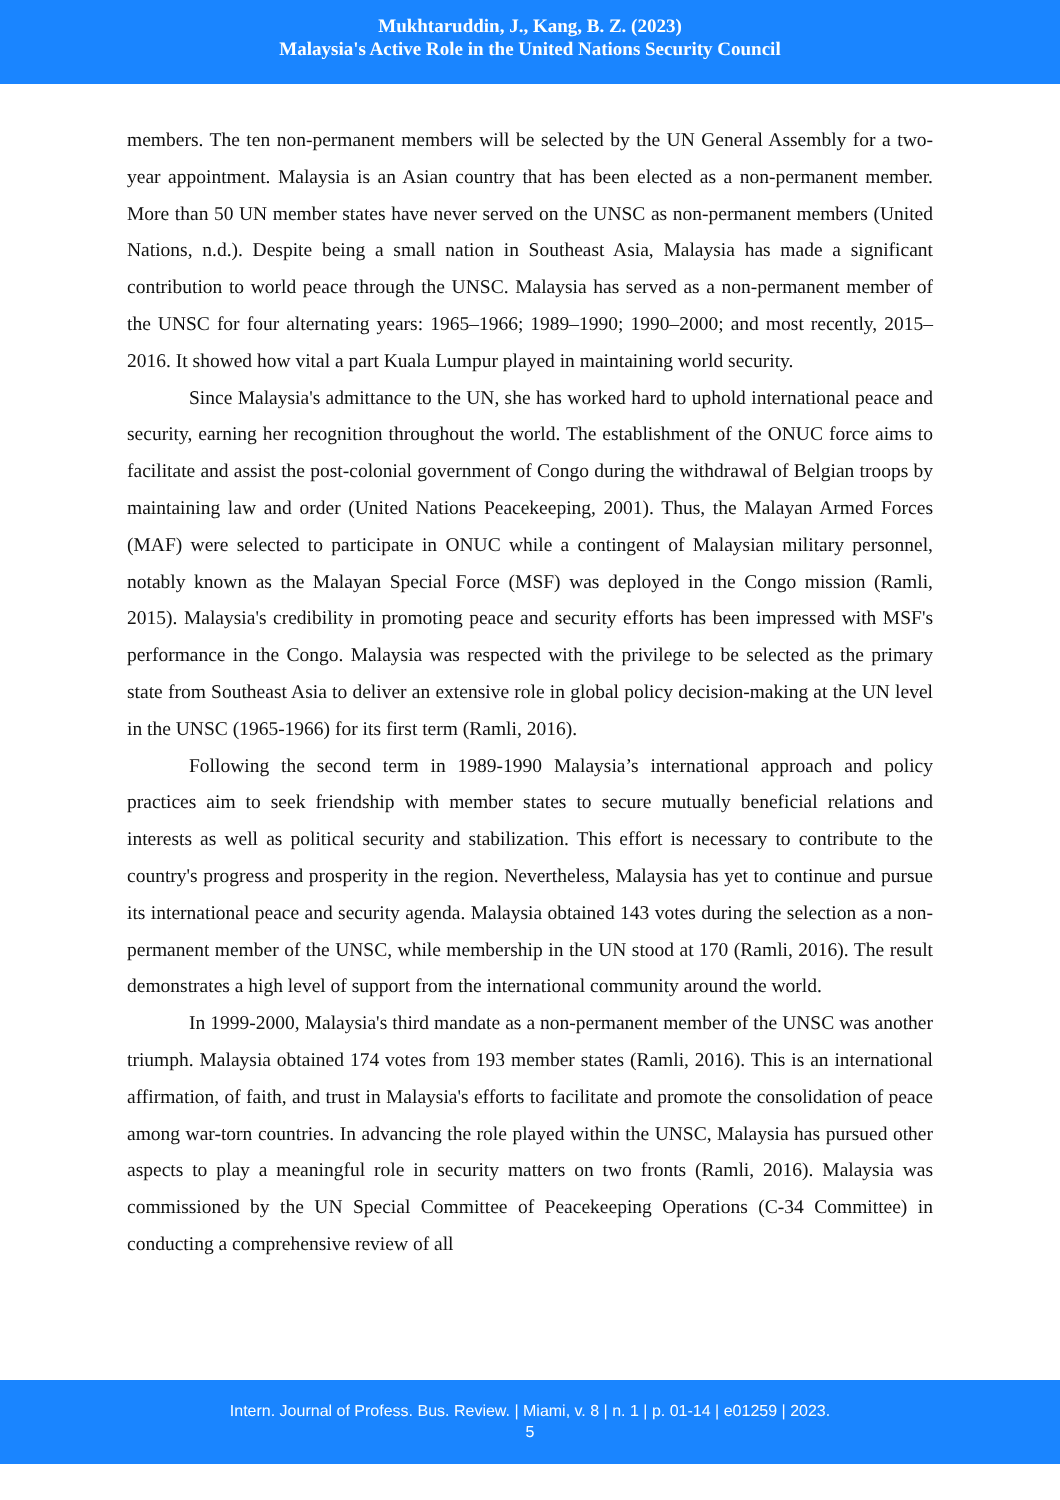Mukhtaruddin, J., Kang, B. Z. (2023)
Malaysia's Active Role in the United Nations Security Council
members. The ten non-permanent members will be selected by the UN General Assembly for a two-year appointment. Malaysia is an Asian country that has been elected as a non-permanent member. More than 50 UN member states have never served on the UNSC as non-permanent members (United Nations, n.d.). Despite being a small nation in Southeast Asia, Malaysia has made a significant contribution to world peace through the UNSC. Malaysia has served as a non-permanent member of the UNSC for four alternating years: 1965–1966; 1989–1990; 1990–2000; and most recently, 2015–2016. It showed how vital a part Kuala Lumpur played in maintaining world security.
Since Malaysia's admittance to the UN, she has worked hard to uphold international peace and security, earning her recognition throughout the world. The establishment of the ONUC force aims to facilitate and assist the post-colonial government of Congo during the withdrawal of Belgian troops by maintaining law and order (United Nations Peacekeeping, 2001). Thus, the Malayan Armed Forces (MAF) were selected to participate in ONUC while a contingent of Malaysian military personnel, notably known as the Malayan Special Force (MSF) was deployed in the Congo mission (Ramli, 2015). Malaysia's credibility in promoting peace and security efforts has been impressed with MSF's performance in the Congo. Malaysia was respected with the privilege to be selected as the primary state from Southeast Asia to deliver an extensive role in global policy decision-making at the UN level in the UNSC (1965-1966) for its first term (Ramli, 2016).
Following the second term in 1989-1990 Malaysia’s international approach and policy practices aim to seek friendship with member states to secure mutually beneficial relations and interests as well as political security and stabilization. This effort is necessary to contribute to the country's progress and prosperity in the region. Nevertheless, Malaysia has yet to continue and pursue its international peace and security agenda. Malaysia obtained 143 votes during the selection as a non-permanent member of the UNSC, while membership in the UN stood at 170 (Ramli, 2016). The result demonstrates a high level of support from the international community around the world.
In 1999-2000, Malaysia's third mandate as a non-permanent member of the UNSC was another triumph. Malaysia obtained 174 votes from 193 member states (Ramli, 2016). This is an international affirmation, of faith, and trust in Malaysia's efforts to facilitate and promote the consolidation of peace among war-torn countries. In advancing the role played within the UNSC, Malaysia has pursued other aspects to play a meaningful role in security matters on two fronts (Ramli, 2016). Malaysia was commissioned by the UN Special Committee of Peacekeeping Operations (C-34 Committee) in conducting a comprehensive review of all
Intern. Journal of Profess. Bus. Review. | Miami, v. 8 | n. 1 | p. 01-14 | e01259 | 2023.
5